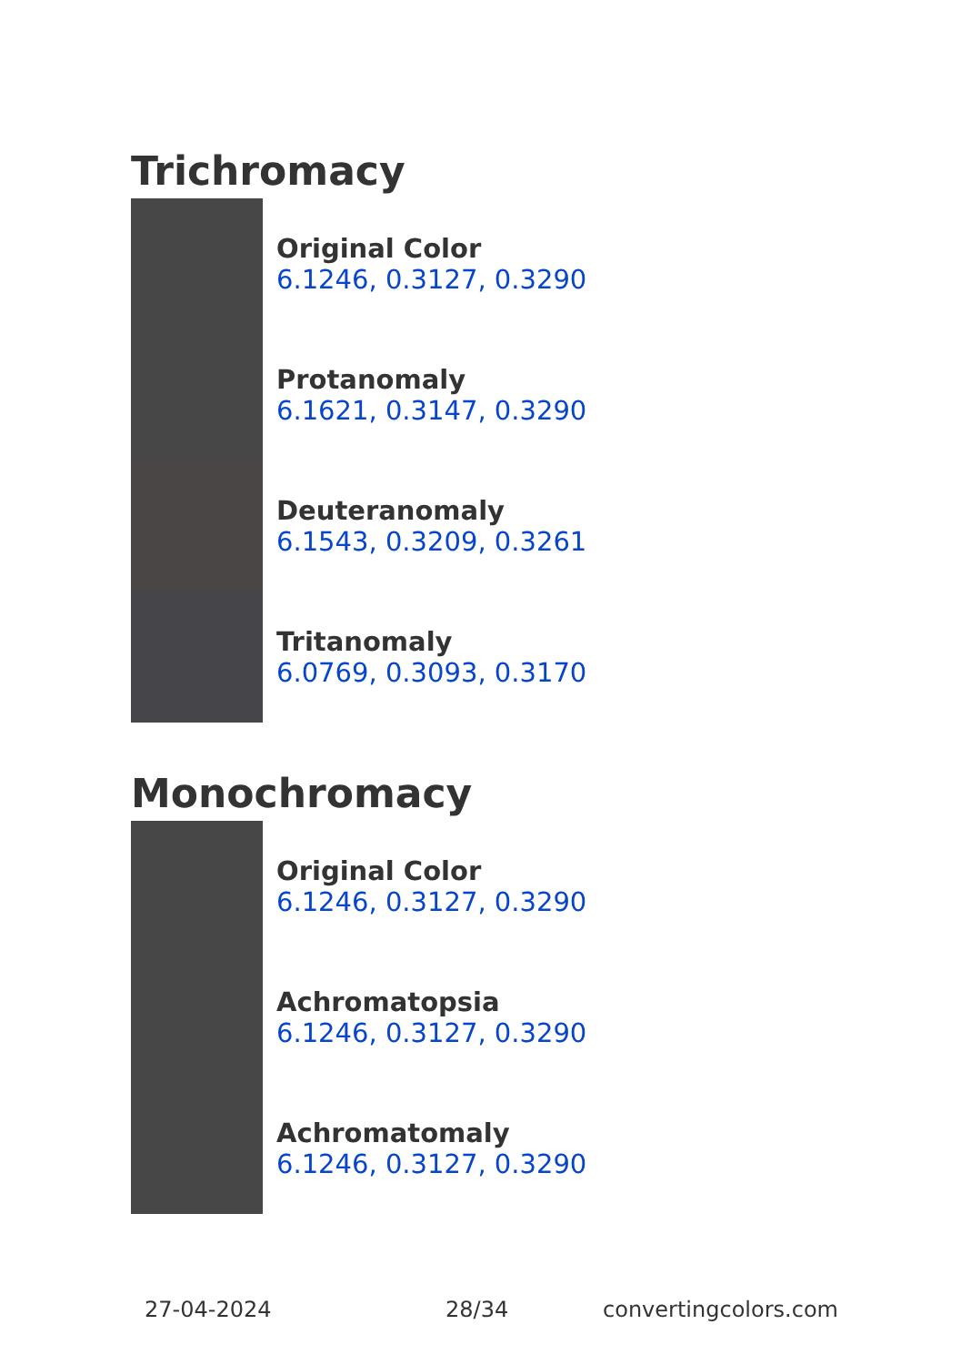Trichromacy
Original Color
6.1246, 0.3127, 0.3290
Protanomaly
6.1621, 0.3147, 0.3290
Deuteranomaly
6.1543, 0.3209, 0.3261
Tritanomaly
6.0769, 0.3093, 0.3170
Monochromacy
Original Color
6.1246, 0.3127, 0.3290
Achromatopsia
6.1246, 0.3127, 0.3290
Achromatomaly
6.1246, 0.3127, 0.3290
27-04-2024 28/34 convertingcolors.com